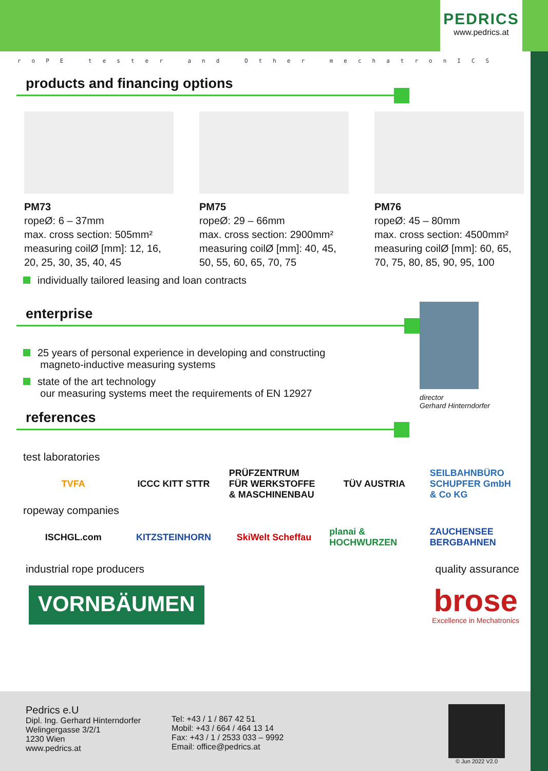PEDRICS
www.pedrics.at
roPE tester and Other mechatronICS
products and financing options
PM73
ropeØ: 6 – 37mm
max. cross section: 505mm²
measuring coilØ [mm]: 12, 16, 20, 25, 30, 35, 40, 45
PM75
ropeØ: 29 – 66mm
max. cross section: 2900mm²
measuring coilØ [mm]: 40, 45, 50, 55, 60, 65, 70, 75
PM76
ropeØ: 45 – 80mm
max. cross section: 4500mm²
measuring coilØ [mm]: 60, 65, 70, 75, 80, 85, 90, 95, 100
individually tailored leasing and loan contracts
enterprise
25 years of personal experience in developing and constructing
magneto-inductive measuring systems
state of the art technology
our measuring systems meet the requirements of EN 12927
director
Gerhard Hinterndorfer
references
test laboratories
TVFA ICCC KITT STTR PRÜFZENTRUM FÜR WERKSTOFFE & MASCHINENBAU
TÜV AUSTRIA SEILBAHNBÜRO SCHUPFER GmbH & Co KG
ropeway companies
ISCHGL.com KITZSTEINHORN SkiWelt Scheffau planai & HOCHWURZEN ZAUCHENSEE BERGBAHNEN
industrial rope producers quality assurance
VORNBÄUMEN
brose
Excellence in Mechatronics
Pedrics e.U
Dipl. Ing. Gerhard Hinterndorfer
Welingergasse 3/2/1
1230 Wien
www.pedrics.at
Tel: +43 / 1 / 867 42 51
Mobil: +43 / 664 / 464 13 14
Fax: +43 / 1 / 2533 033 – 9992
Email: office@pedrics.at
© Jun 2022 V2.0